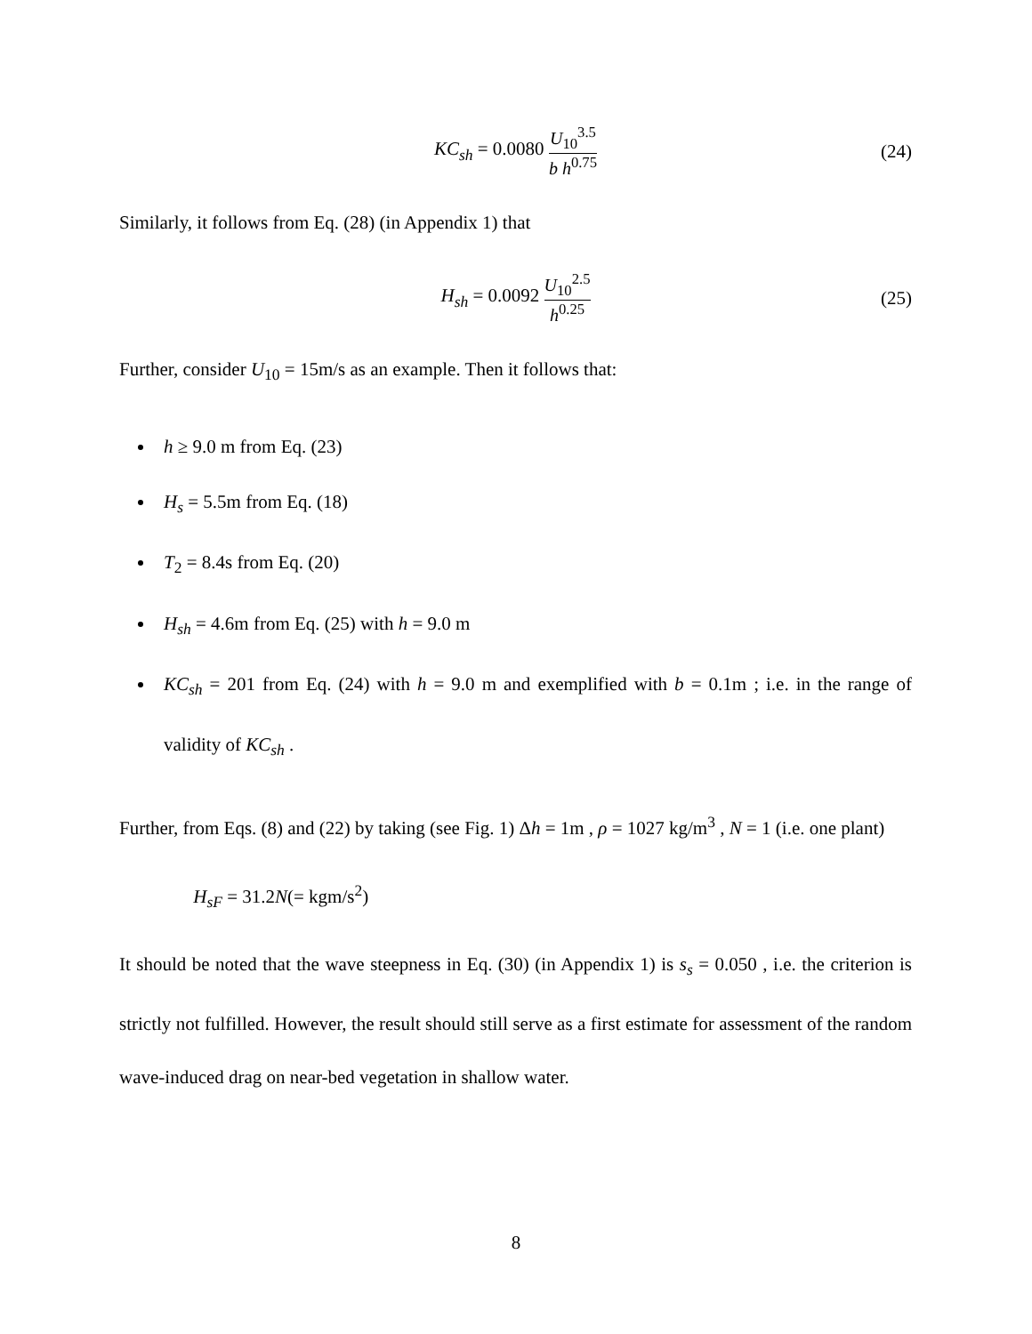KC<sub>sh</sub> = 0.0080 U<sub>10</sub><sup>3.5</sup> b h<sup>0.75</sup> (24)
Similarly, it follows from Eq. (28) (in Appendix 1) that
H<sub>sh</sub> = 0.0092 U<sub>10</sub><sup>2.5</sup> h<sup>0.25</sup> (25)
Further, consider U<sub>10</sub> = 15m/s as an example. Then it follows that:
h ≥ 9.0 m from Eq. (23)
H<sub>s</sub> = 5.5m from Eq. (18)
T<sub>2</sub> = 8.4s from Eq. (20)
H<sub>sh</sub> = 4.6m from Eq. (25) with h = 9.0 m
KC<sub>sh</sub> = 201 from Eq. (24) with h = 9.0 m and exemplified with b = 0.1m ; i.e. in the range of validity of KC<sub>sh</sub> .
Further, from Eqs. (8) and (22) by taking (see Fig. 1) Δh = 1m , ρ = 1027 kg/m<sup>3</sup> , N = 1 (i.e. one plant)
H<sub>sF</sub> = 31.2N(= kgm/s<sup>2</sup>)
It should be noted that the wave steepness in Eq. (30) (in Appendix 1) is s<sub>s</sub> = 0.050 , i.e. the criterion is strictly not fulfilled. However, the result should still serve as a first estimate for assessment of the random wave-induced drag on near-bed vegetation in shallow water.
8